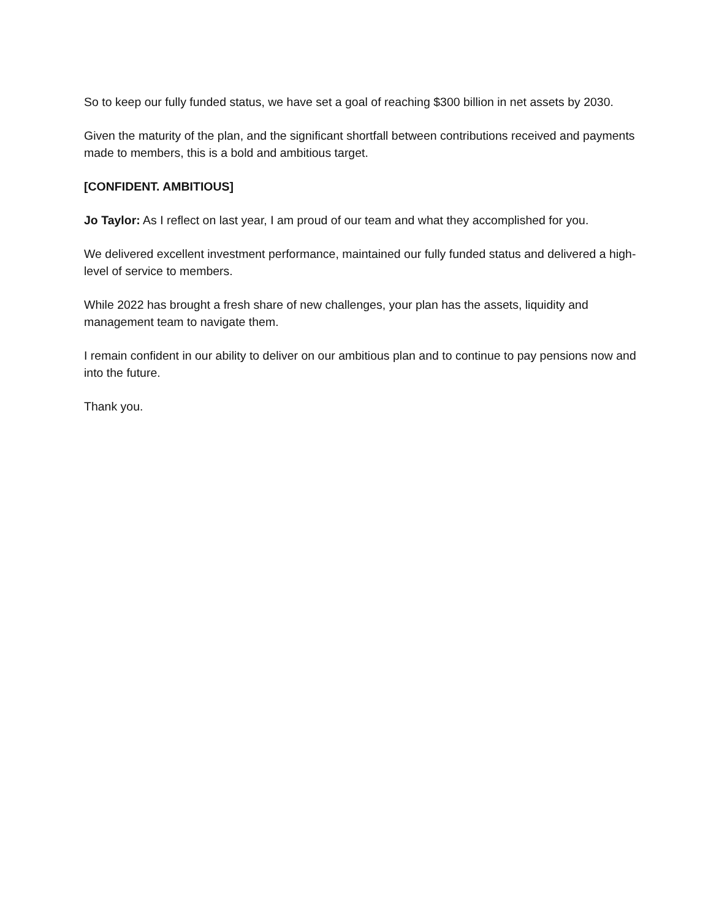So to keep our fully funded status, we have set a goal of reaching $300 billion in net assets by 2030.
Given the maturity of the plan, and the significant shortfall between contributions received and payments made to members, this is a bold and ambitious target.
[CONFIDENT. AMBITIOUS]
Jo Taylor: As I reflect on last year, I am proud of our team and what they accomplished for you.
We delivered excellent investment performance, maintained our fully funded status and delivered a high-level of service to members.
While 2022 has brought a fresh share of new challenges, your plan has the assets, liquidity and management team to navigate them.
I remain confident in our ability to deliver on our ambitious plan and to continue to pay pensions now and into the future.
Thank you.